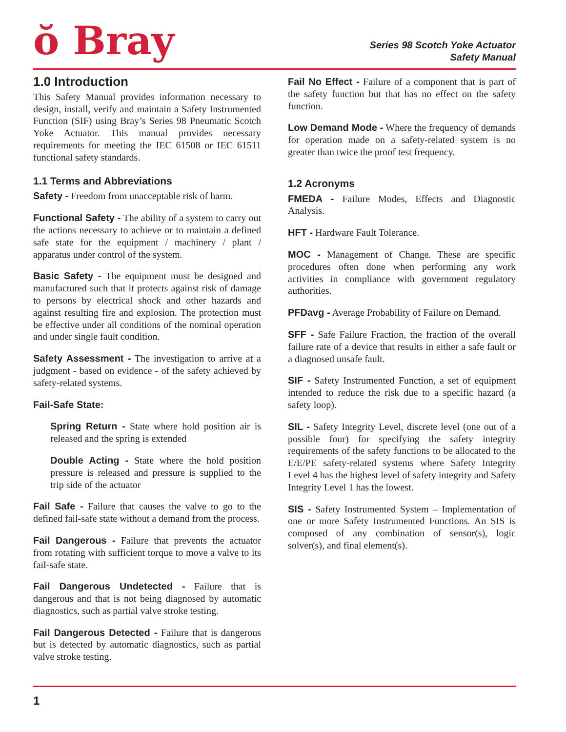ŏ Bray
Series 98 Scotch Yoke Actuator
Safety Manual
1.0 Introduction
This Safety Manual provides information necessary to design, install, verify and maintain a Safety Instrumented Function (SIF) using Bray’s Series 98 Pneumatic Scotch Yoke Actuator. This manual provides necessary requirements for meeting the IEC 61508 or IEC 61511 functional safety standards.
1.1 Terms and Abbreviations
Safety - Freedom from unacceptable risk of harm.
Functional Safety - The ability of a system to carry out the actions necessary to achieve or to maintain a defined safe state for the equipment / machinery / plant / apparatus under control of the system.
Basic Safety - The equipment must be designed and manufactured such that it protects against risk of damage to persons by electrical shock and other hazards and against resulting fire and explosion. The protection must be effective under all conditions of the nominal operation and under single fault condition.
Safety Assessment - The investigation to arrive at a judgment - based on evidence - of the safety achieved by safety-related systems.
Fail-Safe State:
Spring Return - State where hold position air is released and the spring is extended
Double Acting - State where the hold position pressure is released and pressure is supplied to the trip side of the actuator
Fail Safe - Failure that causes the valve to go to the defined fail-safe state without a demand from the process.
Fail Dangerous - Failure that prevents the actuator from rotating with sufficient torque to move a valve to its fail-safe state.
Fail Dangerous Undetected - Failure that is dangerous and that is not being diagnosed by automatic diagnostics, such as partial valve stroke testing.
Fail Dangerous Detected - Failure that is dangerous but is detected by automatic diagnostics, such as partial valve stroke testing.
Fail No Effect - Failure of a component that is part of the safety function but that has no effect on the safety function.
Low Demand Mode - Where the frequency of demands for operation made on a safety-related system is no greater than twice the proof test frequency.
1.2 Acronyms
FMEDA - Failure Modes, Effects and Diagnostic Analysis.
HFT - Hardware Fault Tolerance.
MOC - Management of Change. These are specific procedures often done when performing any work activities in compliance with government regulatory authorities.
PFDavg - Average Probability of Failure on Demand.
SFF - Safe Failure Fraction, the fraction of the overall failure rate of a device that results in either a safe fault or a diagnosed unsafe fault.
SIF - Safety Instrumented Function, a set of equipment intended to reduce the risk due to a specific hazard (a safety loop).
SIL - Safety Integrity Level, discrete level (one out of a possible four) for specifying the safety integrity requirements of the safety functions to be allocated to the E/E/PE safety-related systems where Safety Integrity Level 4 has the highest level of safety integrity and Safety Integrity Level 1 has the lowest.
SIS - Safety Instrumented System – Implementation of one or more Safety Instrumented Functions. An SIS is composed of any combination of sensor(s), logic solver(s), and final element(s).
1